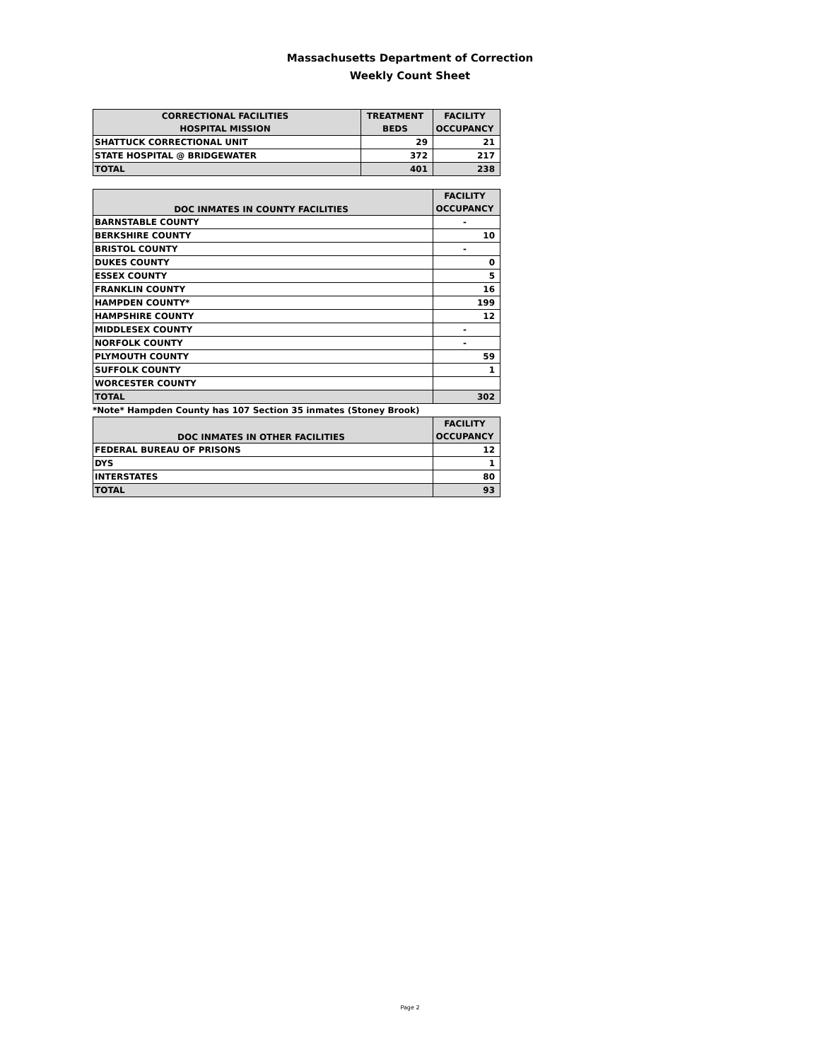Massachusetts Department of Correction
Weekly Count Sheet
| CORRECTIONAL FACILITIES | TREATMENT | FACILITY |
| --- | --- | --- |
| HOSPITAL MISSION | BEDS | OCCUPANCY |
| SHATTUCK CORRECTIONAL UNIT | 29 | 21 |
| STATE HOSPITAL @ BRIDGEWATER | 372 | 217 |
| TOTAL | 401 | 238 |
| DOC INMATES IN COUNTY FACILITIES | FACILITY |
| --- | --- |
| | OCCUPANCY |
| BARNSTABLE COUNTY | - |
| BERKSHIRE COUNTY | 10 |
| BRISTOL COUNTY | - |
| DUKES COUNTY | 0 |
| ESSEX COUNTY | 5 |
| FRANKLIN COUNTY | 16 |
| HAMPDEN COUNTY* | 199 |
| HAMPSHIRE COUNTY | 12 |
| MIDDLESEX COUNTY | - |
| NORFOLK COUNTY | - |
| PLYMOUTH COUNTY | 59 |
| SUFFOLK COUNTY | 1 |
| WORCESTER COUNTY | |
| TOTAL | 302 |
*Note* Hampden County has 107 Section 35 inmates (Stoney Brook)
| DOC INMATES IN OTHER FACILITIES | FACILITY |
| --- | --- |
| | OCCUPANCY |
| FEDERAL BUREAU OF PRISONS | 12 |
| DYS | 1 |
| INTERSTATES | 80 |
| TOTAL | 93 |
Page 2